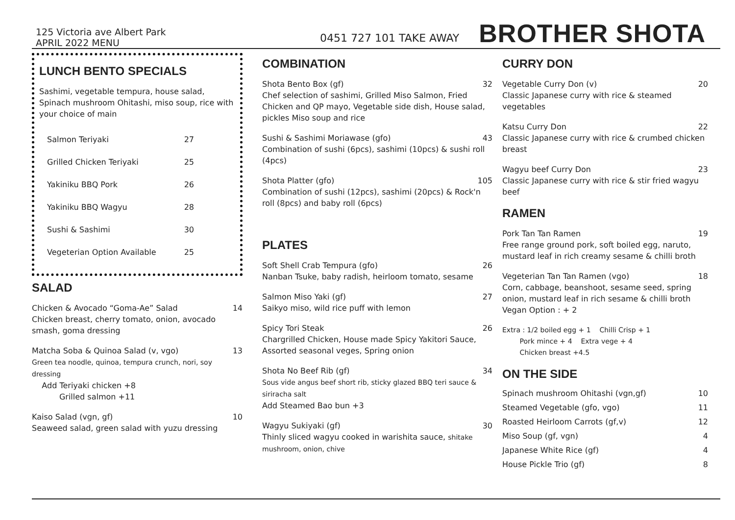125 Victoria ave Albert Park
APRIL 2022 MENU
0451 727 101 TAKE AWAY
BROTHER SHOTA
LUNCH BENTO SPECIALS
Sashimi, vegetable tempura, house salad, Spinach mushroom Ohitashi, miso soup, rice with your choice of main
Salmon Teriyaki 27
Grilled Chicken Teriyaki 25
Yakiniku BBQ Pork 26
Yakiniku BBQ Wagyu 28
Sushi & Sashimi 30
Vegeterian Option Available 25
SALAD
Chicken & Avocado “Goma-Ae” Salad 14
Chicken breast, cherry tomato, onion, avocado smash, goma dressing
Matcha Soba & Quinoa Salad (v, vgo) 13
Green tea noodle, quinoa, tempura crunch, nori, soy dressing
Add Teriyaki chicken +8
Grilled salmon +11
Kaiso Salad (vgn, gf) 10
Seaweed salad, green salad with yuzu dressing
COMBINATION
Shota Bento Box (gf) 32
Chef selection of sashimi, Grilled Miso Salmon, Fried Chicken and QP mayo, Vegetable side dish, House salad, pickles Miso soup and rice
Sushi & Sashimi Moriawase (gfo) 43
Combination of sushi (6pcs), sashimi (10pcs) & sushi roll (4pcs)
Shota Platter (gfo) 105
Combination of sushi (12pcs), sashimi (20pcs) & Rock'n roll (8pcs) and baby roll (6pcs)
PLATES
Soft Shell Crab Tempura (gfo) 26
Nanban Tsuke, baby radish, heirloom tomato, sesame
Salmon Miso Yaki (gf) 27
Saikyo miso, wild rice puff with lemon
Spicy Tori Steak 26
Chargrilled Chicken, House made Spicy Yakitori Sauce, Assorted seasonal veges, Spring onion
Shota No Beef Rib (gf) 34
Sous vide angus beef short rib, sticky glazed BBQ teri sauce & siriracha salt
Add Steamed Bao bun +3
Wagyu Sukiyaki (gf) 30
Thinly sliced wagyu cooked in warishita sauce, shitake mushroom, onion, chive
CURRY DON
Vegetable Curry Don (v) 20
Classic Japanese curry with rice & steamed vegetables
Katsu Curry Don 22
Classic Japanese curry with rice & crumbed chicken breast
Wagyu beef Curry Don 23
Classic Japanese curry with rice & stir fried wagyu beef
RAMEN
Pork Tan Tan Ramen 19
Free range ground pork, soft boiled egg, naruto, mustard leaf in rich creamy sesame & chilli broth
Vegeterian Tan Tan Ramen (vgo) 18
Corn, cabbage, beanshoot, sesame seed, spring onion, mustard leaf in rich sesame & chilli broth
Vegan Option : + 2
Extra : 1/2 boiled egg + 1 Chilli Crisp + 1
Pork mince + 4 Extra vege + 4
Chicken breast +4.5
ON THE SIDE
Spinach mushroom Ohitashi (vgn,gf) 10
Steamed Vegetable (gfo, vgo) 11
Roasted Heirloom Carrots (gf,v) 12
Miso Soup (gf, vgn) 4
Japanese White Rice (gf) 4
House Pickle Trio (gf) 8